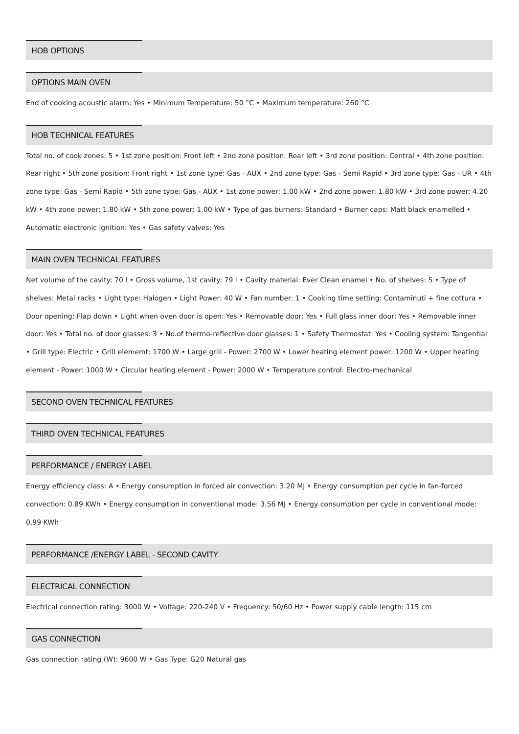HOB OPTIONS
OPTIONS MAIN OVEN
End of cooking acoustic alarm: Yes • Minimum Temperature: 50 °C • Maximum temperature: 260 °C
HOB TECHNICAL FEATURES
Total no. of cook zones: 5 • 1st zone position: Front left • 2nd zone position: Rear left • 3rd zone position: Central • 4th zone position: Rear right • 5th zone position: Front right • 1st zone type: Gas - AUX • 2nd zone type: Gas - Semi Rapid • 3rd zone type: Gas - UR • 4th zone type: Gas - Semi Rapid • 5th zone type: Gas - AUX • 1st zone power: 1.00 kW • 2nd zone power: 1.80 kW • 3rd zone power: 4.20 kW • 4th zone power: 1.80 kW • 5th zone power: 1.00 kW • Type of gas burners: Standard • Burner caps: Matt black enamelled • Automatic electronic ignition: Yes • Gas safety valves: Yes
MAIN OVEN TECHNICAL FEATURES
Net volume of the cavity: 70 l • Gross volume, 1st cavity: 79 l • Cavity material: Ever Clean enamel • No. of shelves: 5 • Type of shelves: Metal racks • Light type: Halogen • Light Power: 40 W • Fan number: 1 • Cooking time setting: Contaminuti + fine cottura • Door opening: Flap down • Light when oven door is open: Yes • Removable door: Yes • Full glass inner door: Yes • Removable inner door: Yes • Total no. of door glasses: 3 • No.of thermo-reflective door glasses: 1 • Safety Thermostat: Yes • Cooling system: Tangential • Grill type: Electric • Grill elememt: 1700 W • Large grill - Power: 2700 W • Lower heating element power: 1200 W • Upper heating element - Power: 1000 W • Circular heating element - Power: 2000 W • Temperature control: Electro-mechanical
SECOND OVEN TECHNICAL FEATURES
THIRD OVEN TECHNICAL FEATURES
PERFORMANCE / ENERGY LABEL
Energy efficiency class: A • Energy consumption in forced air convection: 3.20 MJ • Energy consumption per cycle in fan-forced convection: 0.89 KWh • Energy consumption in conventional mode: 3.56 MJ • Energy consumption per cycle in conventional mode: 0.99 KWh
PERFORMANCE /ENERGY LABEL - SECOND CAVITY
ELECTRICAL CONNECTION
Electrical connection rating: 3000 W • Voltage: 220-240 V • Frequency: 50/60 Hz • Power supply cable length: 115 cm
GAS CONNECTION
Gas connection rating (W): 9600 W • Gas Type: G20 Natural gas